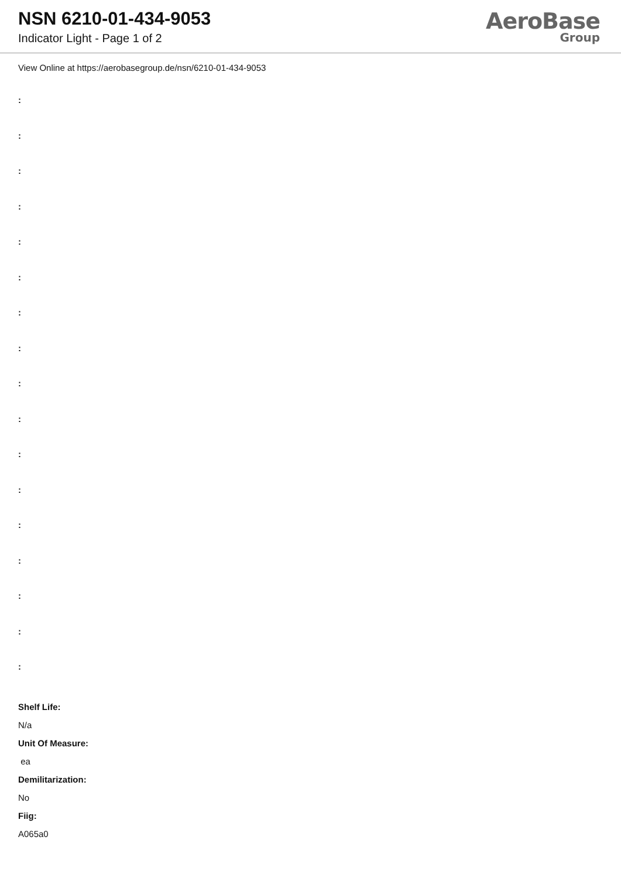NSN 6210-01-434-9053
Indicator Light - Page 1 of 2
AeroBase
Group
View Online at https://aerobasegroup.de/nsn/6210-01-434-9053
:
:
:
:
:
:
:
:
:
:
:
:
:
:
:
:
:
Shelf Life:
N/a
Unit Of Measure:
ea
Demilitarization:
No
Fiig:
A065a0